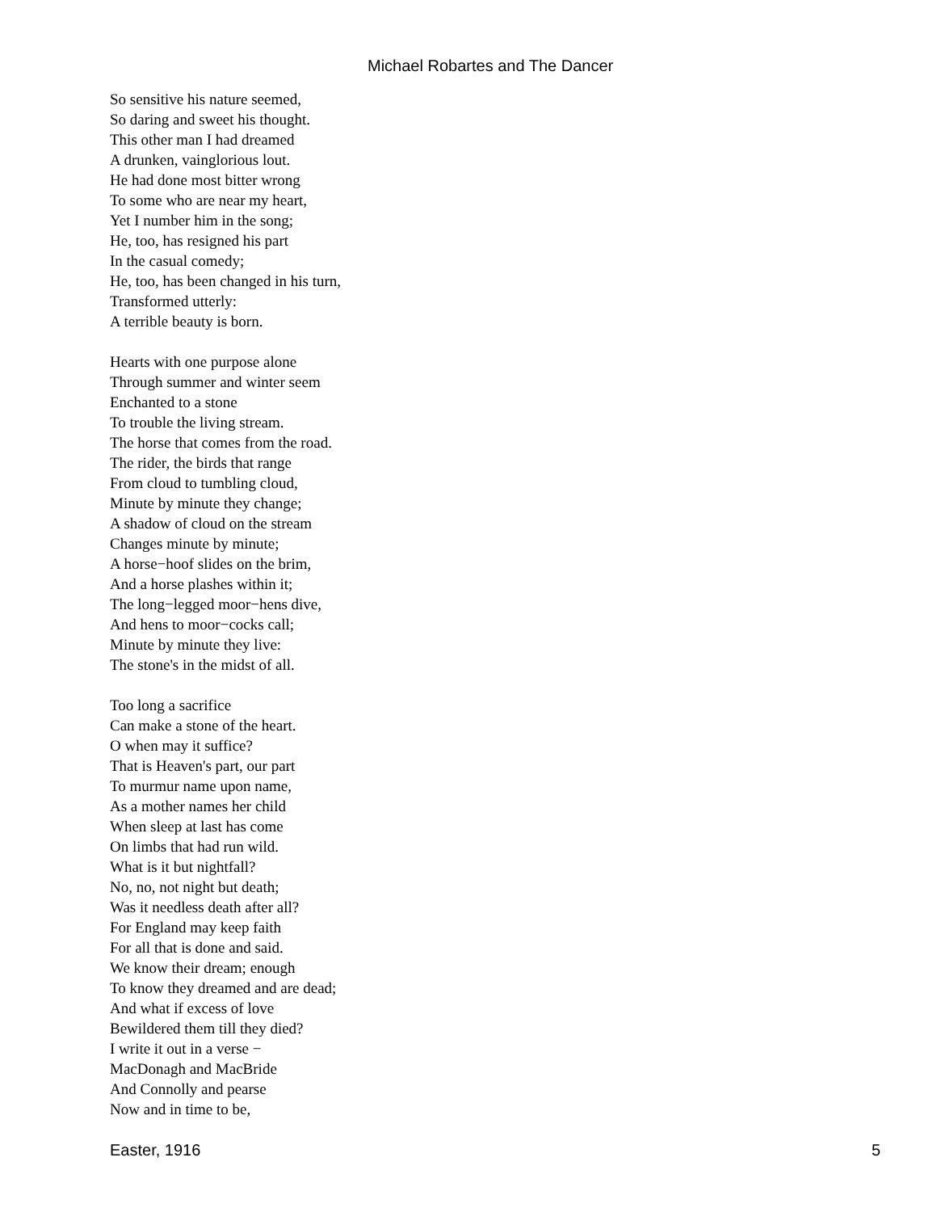Michael Robartes and The Dancer
So sensitive his nature seemed,
So daring and sweet his thought.
This other man I had dreamed
A drunken, vainglorious lout.
He had done most bitter wrong
To some who are near my heart,
Yet I number him in the song;
He, too, has resigned his part
In the casual comedy;
He, too, has been changed in his turn,
Transformed utterly:
A terrible beauty is born.
Hearts with one purpose alone
Through summer and winter seem
Enchanted to a stone
To trouble the living stream.
The horse that comes from the road.
The rider, the birds that range
From cloud to tumbling cloud,
Minute by minute they change;
A shadow of cloud on the stream
Changes minute by minute;
A horse−hoof slides on the brim,
And a horse plashes within it;
The long−legged moor−hens dive,
And hens to moor−cocks call;
Minute by minute they live:
The stone's in the midst of all.
Too long a sacrifice
Can make a stone of the heart.
O when may it suffice?
That is Heaven's part, our part
To murmur name upon name,
As a mother names her child
When sleep at last has come
On limbs that had run wild.
What is it but nightfall?
No, no, not night but death;
Was it needless death after all?
For England may keep faith
For all that is done and said.
We know their dream; enough
To know they dreamed and are dead;
And what if excess of love
Bewildered them till they died?
I write it out in a verse −
MacDonagh and MacBride
And Connolly and pearse
Now and in time to be,
Easter, 1916 5